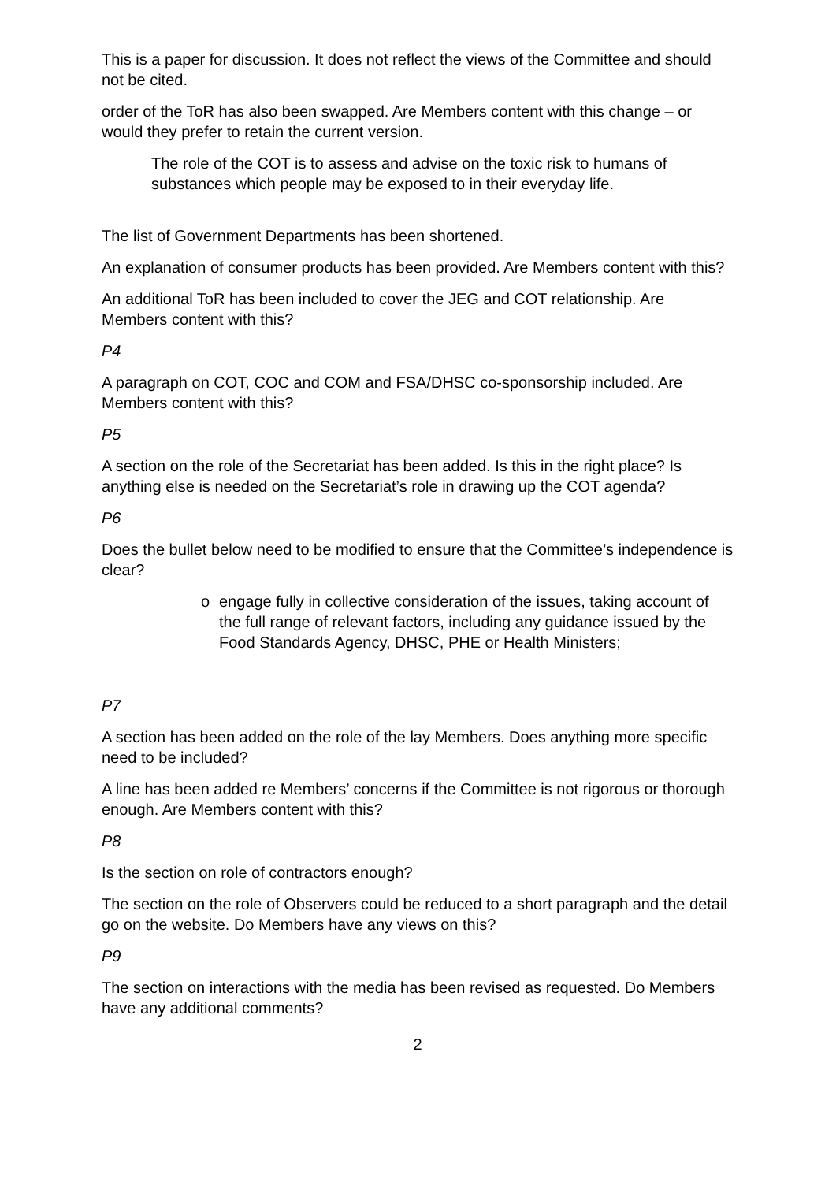This is a paper for discussion. It does not reflect the views of the Committee and should not be cited.
order of the ToR has also been swapped. Are Members content with this change – or would they prefer to retain the current version.
The role of the COT is to assess and advise on the toxic risk to humans of substances which people may be exposed to in their everyday life.
The list of Government Departments has been shortened.
An explanation of consumer products has been provided. Are Members content with this?
An additional ToR has been included to cover the JEG and COT relationship. Are Members content with this?
P4
A paragraph on COT, COC and COM and FSA/DHSC co-sponsorship included. Are Members content with this?
P5
A section on the role of the Secretariat has been added. Is this in the right place? Is anything else is needed on the Secretariat’s role in drawing up the COT agenda?
P6
Does the bullet below need to be modified to ensure that the Committee’s independence is clear?
o engage fully in collective consideration of the issues, taking account of the full range of relevant factors, including any guidance issued by the Food Standards Agency, DHSC, PHE or Health Ministers;
P7
A section has been added on the role of the lay Members. Does anything more specific need to be included?
A line has been added re Members’ concerns if the Committee is not rigorous or thorough enough. Are Members content with this?
P8
Is the section on role of contractors enough?
The section on the role of Observers could be reduced to a short paragraph and the detail go on the website. Do Members have any views on this?
P9
The section on interactions with the media has been revised as requested. Do Members have any additional comments?
2